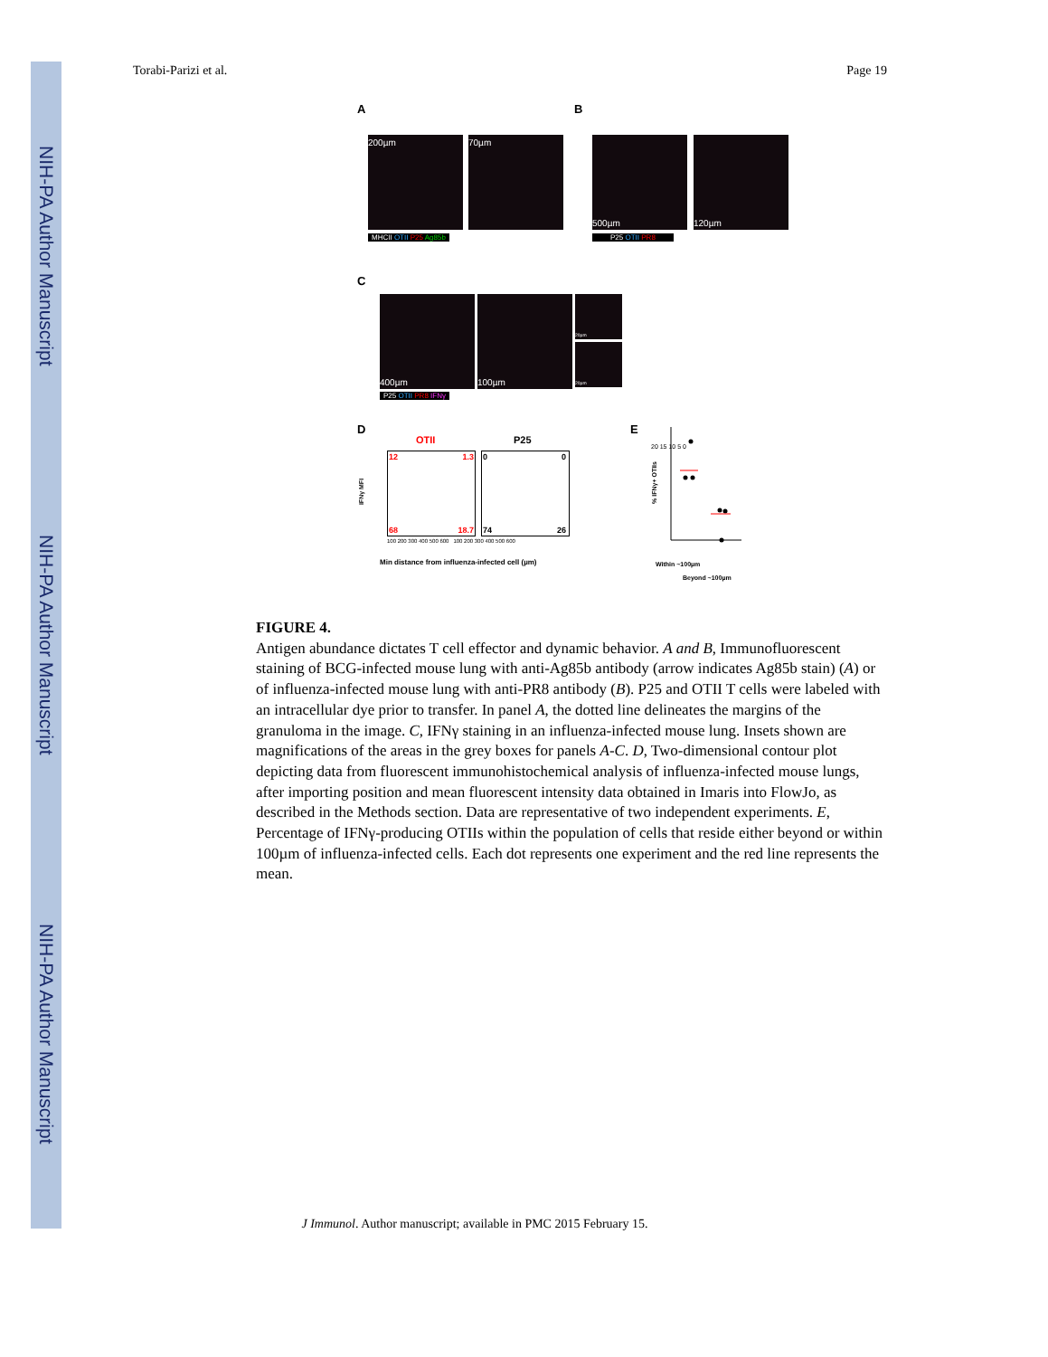NIH-PA Author Manuscript
NIH-PA Author Manuscript
NIH-PA Author Manuscript
Torabi-Parizi et al. Page 19
A B
200µm 70µm 500µm 120µm
MHCII OTII P25 Ag85b P25 OTII PR8
C
400µm 100µm 20µm
20µm
P25 OTII PR8 IFNγ
D
OTII P25
IFNγ MFI
12 1.3
68 18.7
0 0
74 26
100 200 300 400 500 600 100 200 300 400 500 600
Min distance from influenza-infected cell (µm)
E
20 15 10 5 0
% IFNγ+ OTIIs
Within ~100µm
Beyond ~100µm
FIGURE 4.
Antigen abundance dictates T cell effector and dynamic behavior. A and B, Immunofluorescent staining of BCG-infected mouse lung with anti-Ag85b antibody (arrow indicates Ag85b stain) (A) or of influenza-infected mouse lung with anti-PR8 antibody (B). P25 and OTII T cells were labeled with an intracellular dye prior to transfer. In panel A, the dotted line delineates the margins of the granuloma in the image. C, IFNγ staining in an influenza-infected mouse lung. Insets shown are magnifications of the areas in the grey boxes for panels A-C. D, Two-dimensional contour plot depicting data from fluorescent immunohistochemical analysis of influenza-infected mouse lungs, after importing position and mean fluorescent intensity data obtained in Imaris into FlowJo, as described in the Methods section. Data are representative of two independent experiments. E, Percentage of IFNγ-producing OTIIs within the population of cells that reside either beyond or within 100µm of influenza-infected cells. Each dot represents one experiment and the red line represents the mean.
J Immunol. Author manuscript; available in PMC 2015 February 15.